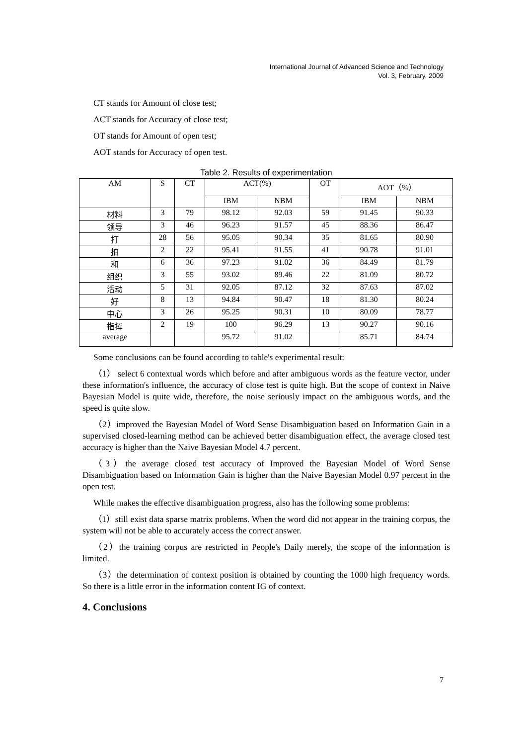International Journal of Advanced Science and Technology
Vol. 3, February, 2009
CT stands for Amount of close test;
ACT stands for Accuracy of close test;
OT stands for Amount of open test;
AOT stands for Accuracy of open test.
Table 2. Results of experimentation
| AM | S | CT | ACT(%) | | OT | AOT（%） | |
| --- | --- | --- | --- | --- | --- | --- | --- |
| | | | IBM | NBM | | IBM | NBM |
| 材料 | 3 | 79 | 98.12 | 92.03 | 59 | 91.45 | 90.33 |
| 领导 | 3 | 46 | 96.23 | 91.57 | 45 | 88.36 | 86.47 |
| 打 | 28 | 56 | 95.05 | 90.34 | 35 | 81.65 | 80.90 |
| 拍 | 2 | 22 | 95.41 | 91.55 | 41 | 90.78 | 91.01 |
| 和 | 6 | 36 | 97.23 | 91.02 | 36 | 84.49 | 81.79 |
| 组织 | 3 | 55 | 93.02 | 89.46 | 22 | 81.09 | 80.72 |
| 活动 | 5 | 31 | 92.05 | 87.12 | 32 | 87.63 | 87.02 |
| 好 | 8 | 13 | 94.84 | 90.47 | 18 | 81.30 | 80.24 |
| 中心 | 3 | 26 | 95.25 | 90.31 | 10 | 80.09 | 78.77 |
| 指挥 | 2 | 19 | 100 | 96.29 | 13 | 90.27 | 90.16 |
| average | | | 95.72 | 91.02 | | 85.71 | 84.74 |
Some conclusions can be found according to table's experimental result:
（1） select 6 contextual words which before and after ambiguous words as the feature vector, under these information's influence, the accuracy of close test is quite high. But the scope of context in Naive Bayesian Model is quite wide, therefore, the noise seriously impact on the ambiguous words, and the speed is quite slow.
（2）improved the Bayesian Model of Word Sense Disambiguation based on Information Gain in a supervised closed-learning method can be achieved better disambiguation effect, the average closed test accuracy is higher than the Naive Bayesian Model 4.7 percent.
（3）the average closed test accuracy of Improved the Bayesian Model of Word Sense Disambiguation based on Information Gain is higher than the Naive Bayesian Model 0.97 percent in the open test.
While makes the effective disambiguation progress, also has the following some problems:
（1）still exist data sparse matrix problems. When the word did not appear in the training corpus, the system will not be able to accurately access the correct answer.
（2）the training corpus are restricted in People's Daily merely, the scope of the information is limited.
（3）the determination of context position is obtained by counting the 1000 high frequency words. So there is a little error in the information content IG of context.
4. Conclusions
7